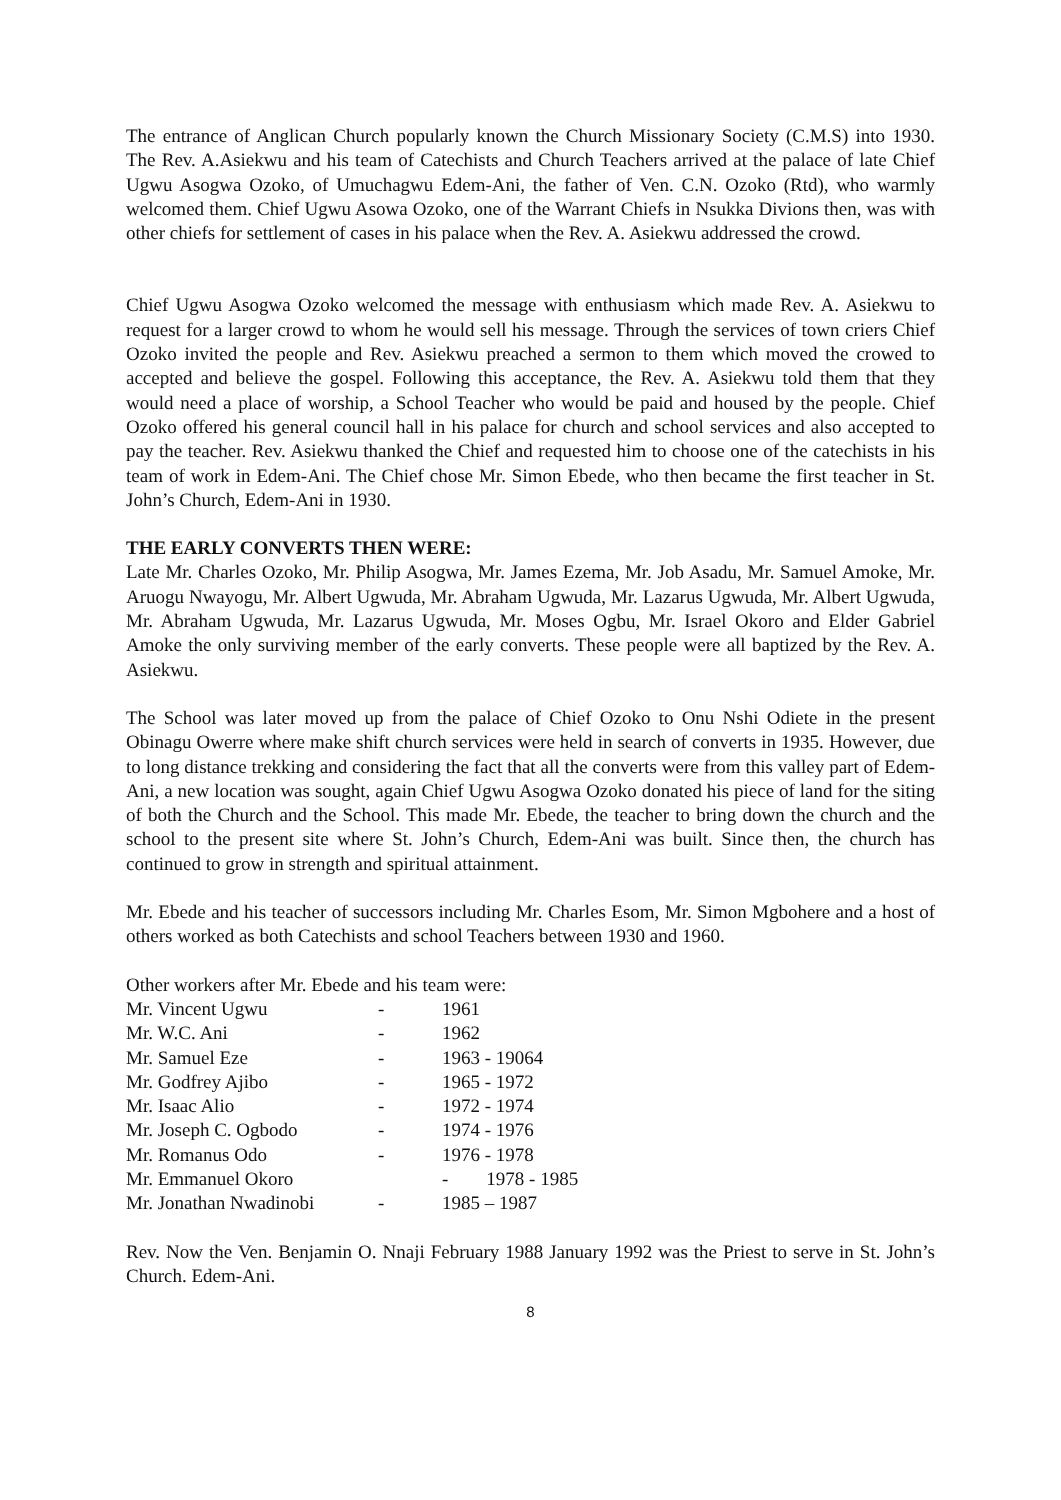The entrance of Anglican Church popularly known the Church Missionary Society (C.M.S) into 1930. The Rev. A.Asiekwu and his team of Catechists and Church Teachers arrived at the palace of late Chief Ugwu Asogwa Ozoko, of Umuchagwu Edem-Ani, the father of Ven. C.N. Ozoko (Rtd), who warmly welcomed them. Chief Ugwu Asowa Ozoko, one of the Warrant Chiefs in Nsukka Divions then, was with other chiefs for settlement of cases in his palace when the Rev. A. Asiekwu addressed the crowd.
Chief Ugwu Asogwa Ozoko welcomed the message with enthusiasm which made Rev. A. Asiekwu to request for a larger crowd to whom he would sell his message. Through the services of town criers Chief Ozoko invited the people and Rev. Asiekwu preached a sermon to them which moved the crowed to accepted and believe the gospel. Following this acceptance, the Rev. A. Asiekwu told them that they would need a place of worship, a School Teacher who would be paid and housed by the people. Chief Ozoko offered his general council hall in his palace for church and school services and also accepted to pay the teacher. Rev. Asiekwu thanked the Chief and requested him to choose one of the catechists in his team of work in Edem-Ani. The Chief chose Mr. Simon Ebede, who then became the first teacher in St. John’s Church, Edem-Ani in 1930.
THE EARLY CONVERTS THEN WERE:
Late Mr. Charles Ozoko, Mr. Philip Asogwa, Mr. James Ezema, Mr. Job Asadu, Mr. Samuel Amoke, Mr. Aruogu Nwayogu, Mr. Albert Ugwuda, Mr. Abraham Ugwuda, Mr. Lazarus Ugwuda, Mr. Albert Ugwuda, Mr. Abraham Ugwuda, Mr. Lazarus Ugwuda, Mr. Moses Ogbu, Mr. Israel Okoro and Elder Gabriel Amoke the only surviving member of the early converts. These people were all baptized by the Rev. A. Asiekwu.
The School was later moved up from the palace of Chief Ozoko to Onu Nshi Odiete in the present Obinagu Owerre where make shift church services were held in search of converts in 1935. However, due to long distance trekking and considering the fact that all the converts were from this valley part of Edem-Ani, a new location was sought, again Chief Ugwu Asogwa Ozoko donated his piece of land for the siting of both the Church and the School. This made Mr. Ebede, the teacher to bring down the church and the school to the present site where St. John’s Church, Edem-Ani was built. Since then, the church has continued to grow in strength and spiritual attainment.
Mr. Ebede and his teacher of successors including Mr. Charles Esom, Mr. Simon Mgbohere and a host of others worked as both Catechists and school Teachers between 1930 and 1960.
Other workers after Mr. Ebede and his team were:
| Mr. Vincent Ugwu | - | 1961 |
| Mr. W.C. Ani | - | 1962 |
| Mr. Samuel Eze | - | 1963 - 19064 |
| Mr. Godfrey Ajibo | - | 1965 - 1972 |
| Mr. Isaac Alio | - | 1972 - 1974 |
| Mr. Joseph C. Ogbodo | - | 1974 - 1976 |
| Mr. Romanus Odo | - | 1976 - 1978 |
| Mr. Emmanuel Okoro | | - 1978 - 1985 |
| Mr. Jonathan Nwadinobi | - | 1985 – 1987 |
Rev. Now the Ven. Benjamin O. Nnaji February 1988 January 1992 was the Priest to serve in St. John’s Church. Edem-Ani.
8